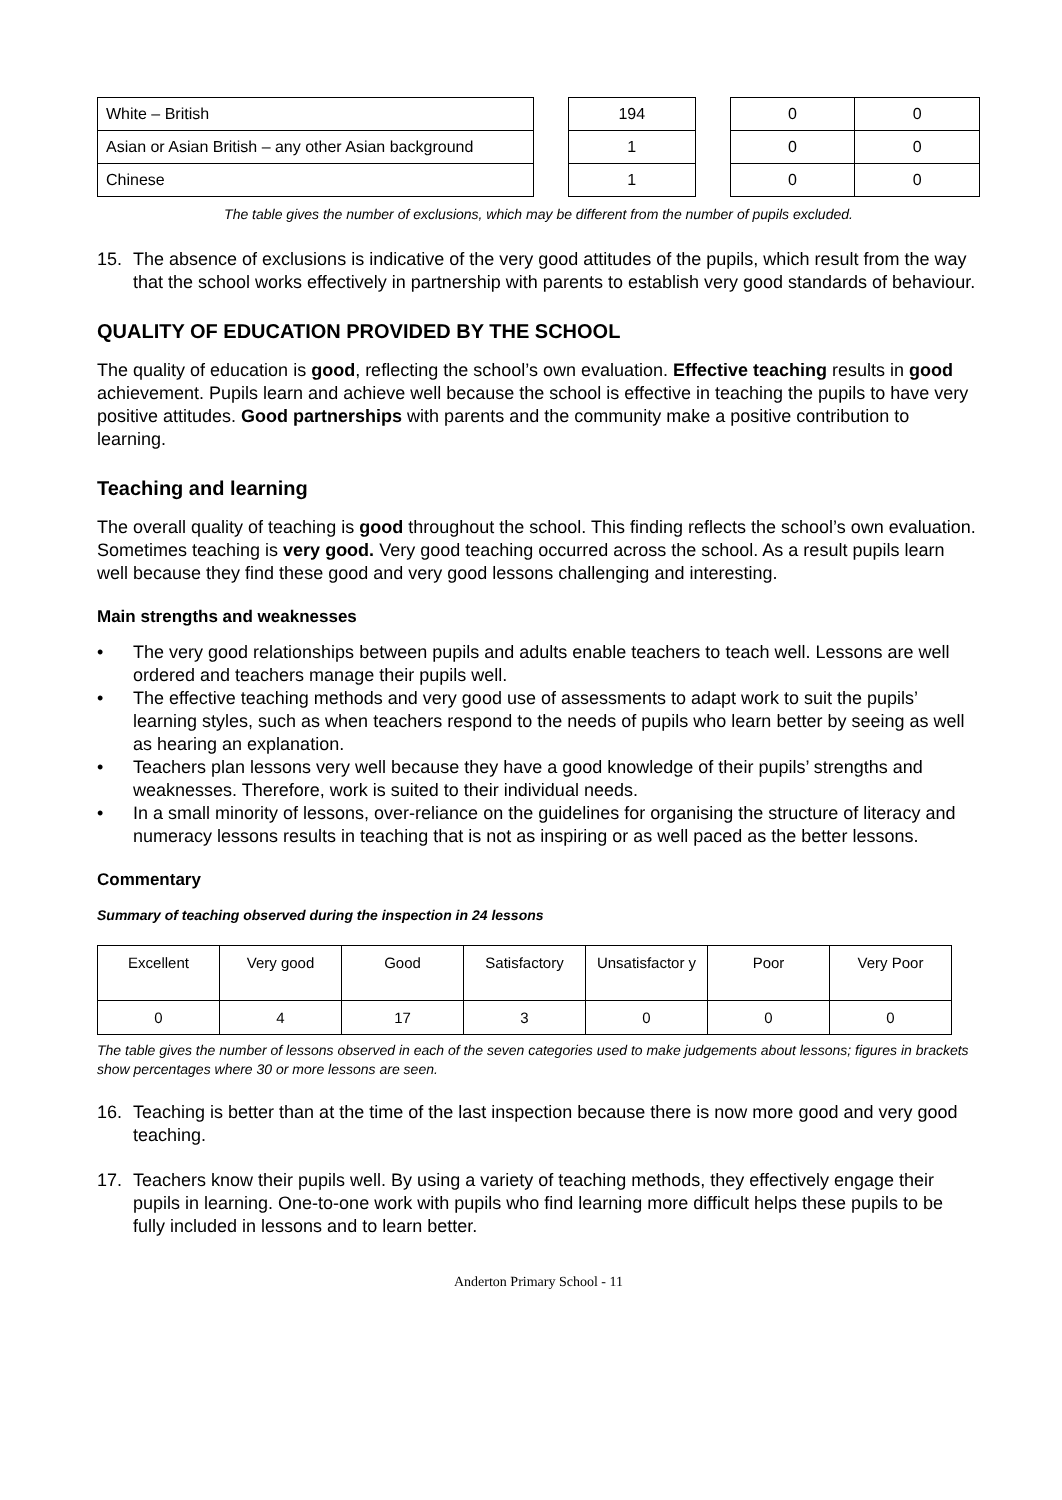| White – British | | 194 | | 0 | 0 |
| Asian or Asian British – any other Asian background | | 1 | | 0 | 0 |
| Chinese | | 1 | | 0 | 0 |
The table gives the number of exclusions, which may be different from the number of pupils excluded.
15. The absence of exclusions is indicative of the very good attitudes of the pupils, which result from the way that the school works effectively in partnership with parents to establish very good standards of behaviour.
QUALITY OF EDUCATION PROVIDED BY THE SCHOOL
The quality of education is good, reflecting the school’s own evaluation. Effective teaching results in good achievement. Pupils learn and achieve well because the school is effective in teaching the pupils to have very positive attitudes. Good partnerships with parents and the community make a positive contribution to learning.
Teaching and learning
The overall quality of teaching is good throughout the school. This finding reflects the school’s own evaluation. Sometimes teaching is very good. Very good teaching occurred across the school. As a result pupils learn well because they find these good and very good lessons challenging and interesting.
Main strengths and weaknesses
• The very good relationships between pupils and adults enable teachers to teach well. Lessons are well ordered and teachers manage their pupils well.
• The effective teaching methods and very good use of assessments to adapt work to suit the pupils’ learning styles, such as when teachers respond to the needs of pupils who learn better by seeing as well as hearing an explanation.
• Teachers plan lessons very well because they have a good knowledge of their pupils’ strengths and weaknesses. Therefore, work is suited to their individual needs.
• In a small minority of lessons, over-reliance on the guidelines for organising the structure of literacy and numeracy lessons results in teaching that is not as inspiring or as well paced as the better lessons.
Commentary
Summary of teaching observed during the inspection in 24 lessons
| Excellent | Very good | Good | Satisfactory | Unsatisfactor y | Poor | Very Poor |
| 0 | 4 | 17 | 3 | 0 | 0 | 0 |
The table gives the number of lessons observed in each of the seven categories used to make judgements about lessons; figures in brackets show percentages where 30 or more lessons are seen.
16. Teaching is better than at the time of the last inspection because there is now more good and very good teaching.
17. Teachers know their pupils well. By using a variety of teaching methods, they effectively engage their pupils in learning. One-to-one work with pupils who find learning more difficult helps these pupils to be fully included in lessons and to learn better.
Anderton Primary School - 11